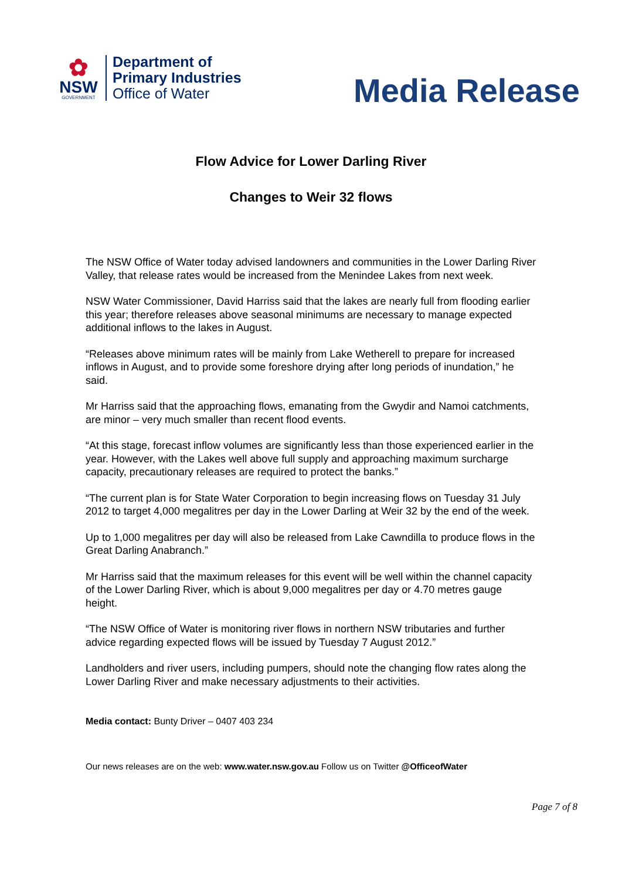✿
NSW
GOVERNMENT
Department of
Primary Industries
Office of Water
Media Release
Flow Advice for Lower Darling River
Changes to Weir 32 flows
The NSW Office of Water today advised landowners and communities in the Lower Darling River Valley, that release rates would be increased from the Menindee Lakes from next week.
NSW Water Commissioner, David Harriss said that the lakes are nearly full from flooding earlier this year; therefore releases above seasonal minimums are necessary to manage expected additional inflows to the lakes in August.
“Releases above minimum rates will be mainly from Lake Wetherell to prepare for increased inflows in August, and to provide some foreshore drying after long periods of inundation,” he said.
Mr Harriss said that the approaching flows, emanating from the Gwydir and Namoi catchments, are minor – very much smaller than recent flood events.
“At this stage, forecast inflow volumes are significantly less than those experienced earlier in the year. However, with the Lakes well above full supply and approaching maximum surcharge capacity, precautionary releases are required to protect the banks.”
“The current plan is for State Water Corporation to begin increasing flows on Tuesday 31 July 2012 to target 4,000 megalitres per day in the Lower Darling at Weir 32 by the end of the week.
Up to 1,000 megalitres per day will also be released from Lake Cawndilla to produce flows in the Great Darling Anabranch.”
Mr Harriss said that the maximum releases for this event will be well within the channel capacity of the Lower Darling River, which is about 9,000 megalitres per day or 4.70 metres gauge height.
“The NSW Office of Water is monitoring river flows in northern NSW tributaries and further advice regarding expected flows will be issued by Tuesday 7 August 2012.”
Landholders and river users, including pumpers, should note the changing flow rates along the Lower Darling River and make necessary adjustments to their activities.
Media contact: Bunty Driver – 0407 403 234
Our news releases are on the web: www.water.nsw.gov.au Follow us on Twitter @OfficeofWater
Page 7 of 8